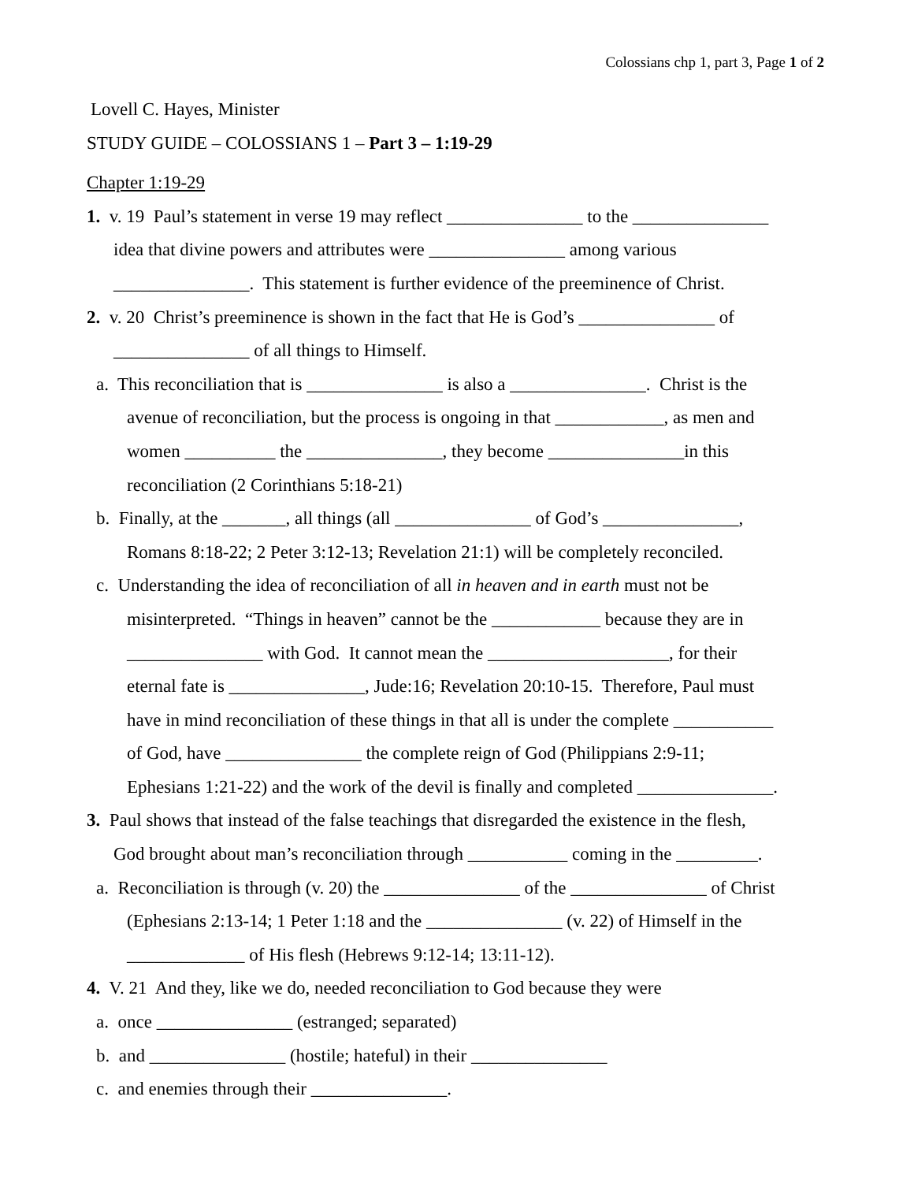Colossians chp 1, part 3, Page 1 of 2
Lovell C. Hayes, Minister
STUDY GUIDE – COLOSSIANS 1 – Part 3 – 1:19-29
Chapter 1:19-29
1. v. 19 Paul’s statement in verse 19 may reflect _______________ to the _______________
idea that divine powers and attributes were _______________ among various
_______________. This statement is further evidence of the preeminence of Christ.
2. v. 20 Christ’s preeminence is shown in the fact that He is God’s _______________ of
_______________ of all things to Himself.
a. This reconciliation that is _______________ is also a _______________. Christ is the
avenue of reconciliation, but the process is ongoing in that ____________, as men and
women __________ the _______________, they become _______________in this
reconciliation (2 Corinthians 5:18-21)
b. Finally, at the _______, all things (all _______________ of God’s _______________,
Romans 8:18-22; 2 Peter 3:12-13; Revelation 21:1) will be completely reconciled.
c. Understanding the idea of reconciliation of all in heaven and in earth must not be
misinterpreted. “Things in heaven” cannot be the ____________ because they are in
_______________ with God. It cannot mean the ____________________, for their
eternal fate is _______________, Jude:16; Revelation 20:10-15. Therefore, Paul must
have in mind reconciliation of these things in that all is under the complete ___________
of God, have _______________ the complete reign of God (Philippians 2:9-11;
Ephesians 1:21-22) and the work of the devil is finally and completed _______________.
3. Paul shows that instead of the false teachings that disregarded the existence in the flesh,
God brought about man’s reconciliation through ___________ coming in the _________.
a. Reconciliation is through (v. 20) the _______________ of the _______________ of Christ
(Ephesians 2:13-14; 1 Peter 1:18 and the _______________ (v. 22) of Himself in the
_____________ of His flesh (Hebrews 9:12-14; 13:11-12).
4. V. 21 And they, like we do, needed reconciliation to God because they were
a. once _______________ (estranged; separated)
b. and _______________ (hostile; hateful) in their _______________
c. and enemies through their _______________.